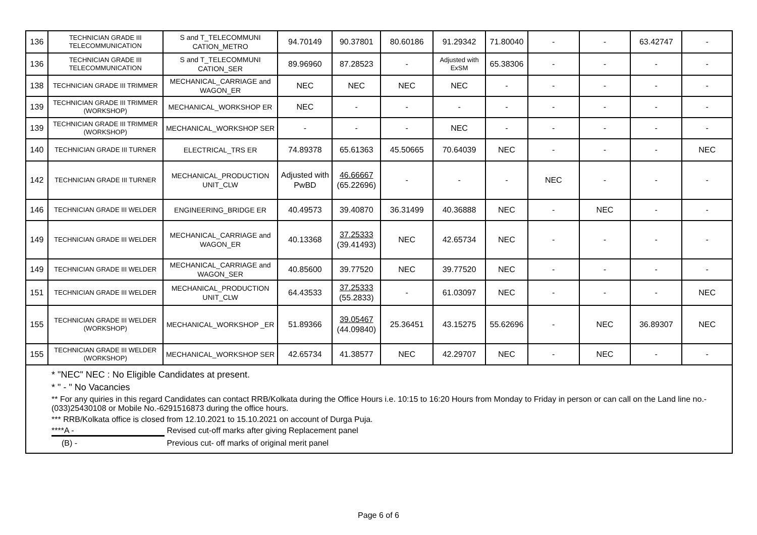| 136 | TECHNICIAN GRADE III TELECOMMUNICATION | S and T_TELECOMMUNI CATION_METRO | 94.70149 | 90.37801 | 80.60186 | 91.29342 | 71.80040 | - | - | 63.42747 | - |
| 136 | TECHNICIAN GRADE III TELECOMMUNICATION | S and T_TELECOMMUNI CATION_SER | 89.96960 | 87.28523 | - | Adjusted with ExSM | 65.38306 | - | - | - | - |
| 138 | TECHNICIAN GRADE III TRIMMER | MECHANICAL_CARRIAGE and WAGON_ER | NEC | NEC | NEC | NEC | - | - | - | - | - |
| 139 | TECHNICIAN GRADE III TRIMMER (WORKSHOP) | MECHANICAL_WORKSHOP ER | NEC | - | - | - | - | - | - | - | - |
| 139 | TECHNICIAN GRADE III TRIMMER (WORKSHOP) | MECHANICAL_WORKSHOP SER | - | - | - | NEC | - | - | - | - | - |
| 140 | TECHNICIAN GRADE III TURNER | ELECTRICAL_TRS ER | 74.89378 | 65.61363 | 45.50665 | 70.64039 | NEC | - | - | - | NEC |
| 142 | TECHNICIAN GRADE III TURNER | MECHANICAL_PRODUCTION UNIT_CLW | Adjusted with PwBD | 46.66667 (65.22696) | - | - | - | NEC | - | - | - |
| 146 | TECHNICIAN GRADE III WELDER | ENGINEERING_BRIDGE ER | 40.49573 | 39.40870 | 36.31499 | 40.36888 | NEC | - | NEC | - | - |
| 149 | TECHNICIAN GRADE III WELDER | MECHANICAL_CARRIAGE and WAGON_ER | 40.13368 | 37.25333 (39.41493) | NEC | 42.65734 | NEC | - | - | - | - |
| 149 | TECHNICIAN GRADE III WELDER | MECHANICAL_CARRIAGE and WAGON_SER | 40.85600 | 39.77520 | NEC | 39.77520 | NEC | - | - | - | - |
| 151 | TECHNICIAN GRADE III WELDER | MECHANICAL_PRODUCTION UNIT_CLW | 64.43533 | 37.25333 (55.2833) | - | 61.03097 | NEC | - | - | - | NEC |
| 155 | TECHNICIAN GRADE III WELDER (WORKSHOP) | MECHANICAL_WORKSHOP _ER | 51.89366 | 39.05467 (44.09840) | 25.36451 | 43.15275 | 55.62696 | - | NEC | 36.89307 | NEC |
| 155 | TECHNICIAN GRADE III WELDER (WORKSHOP) | MECHANICAL_WORKSHOP SER | 42.65734 | 41.38577 | NEC | 42.29707 | NEC | - | NEC | - | - |
* "NEC" NEC : No Eligible Candidates at present.
* " - " No Vacancies
** For any quiries in this regard Candidates can contact RRB/Kolkata during the Office Hours i.e. 10:15 to 16:20 Hours from Monday to Friday in person or can call on the Land line no.-(033)25430108 or Mobile No.-6291516873 during the office hours.
*** RRB/Kolkata office is closed from 12.10.2021 to 15.10.2021 on account of Durga Puja.
****A - Revised cut-off marks after giving Replacement panel
(B) - Previous cut- off marks of original merit panel
Page 6 of 6